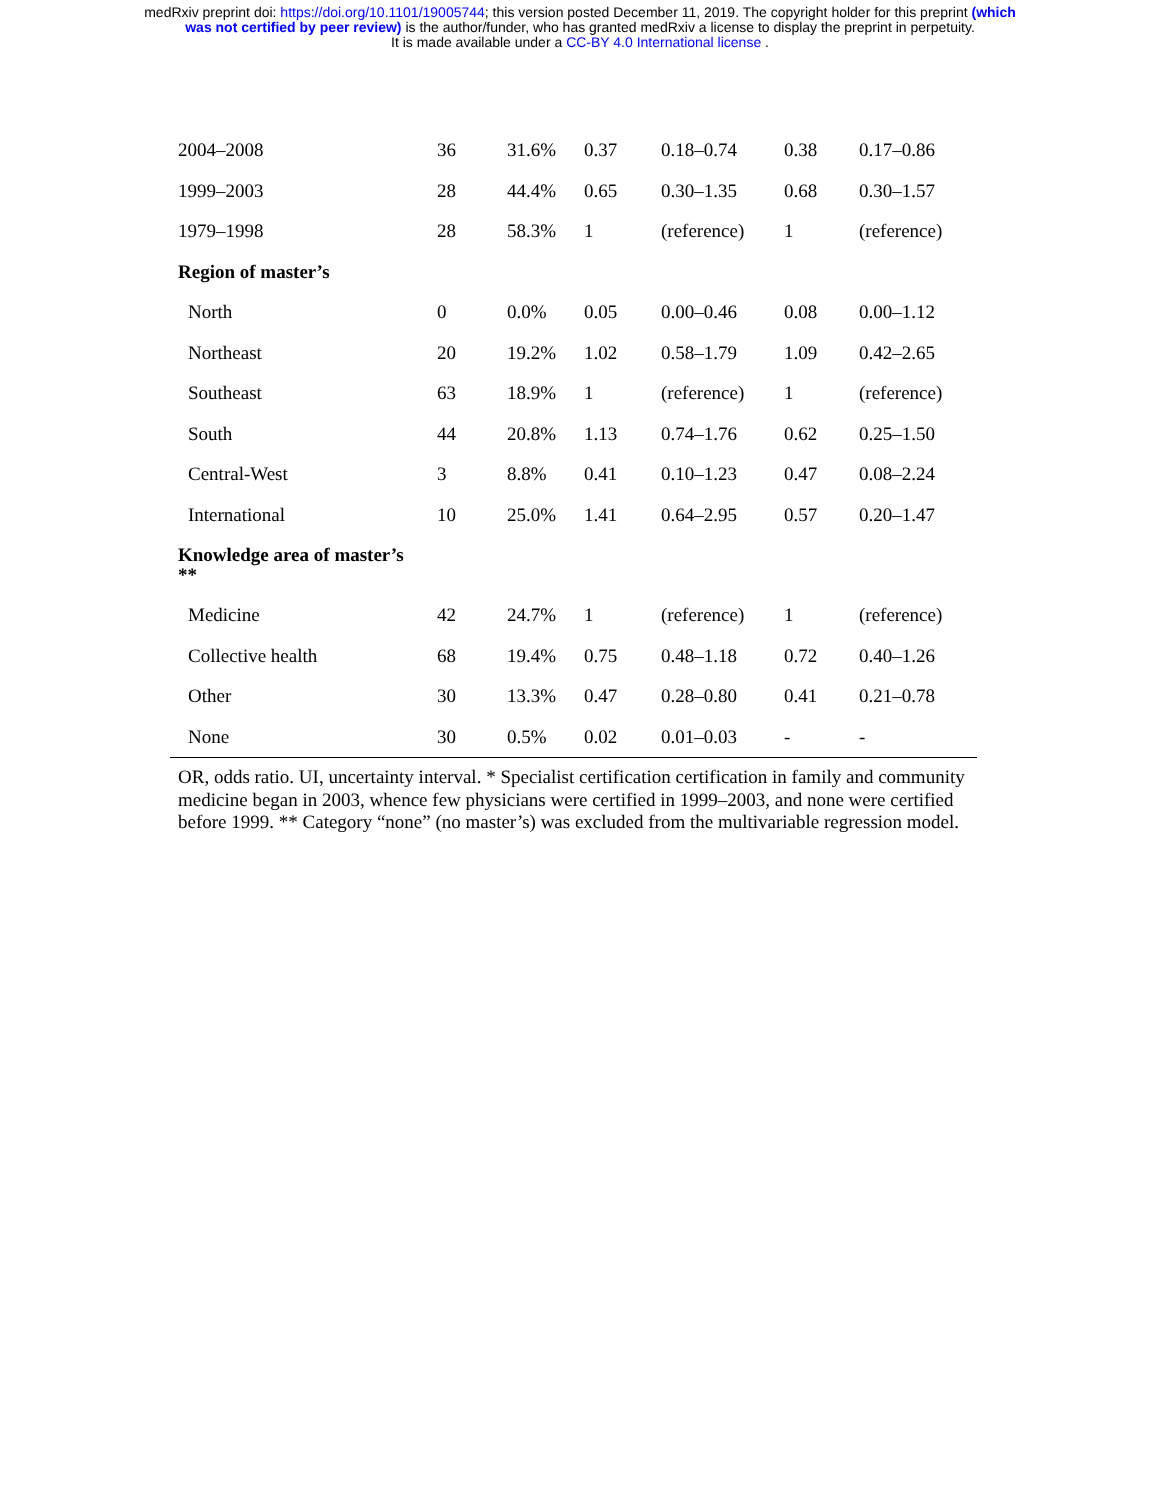medRxiv preprint doi: https://doi.org/10.1101/19005744; this version posted December 11, 2019. The copyright holder for this preprint (which
was not certified by peer review) is the author/funder, who has granted medRxiv a license to display the preprint in perpetuity.
It is made available under a CC-BY 4.0 International license .
| 2004–2008 | 36 | 31.6% | 0.37 | 0.18–0.74 | 0.38 | 0.17–0.86 |
| 1999–2003 | 28 | 44.4% | 0.65 | 0.30–1.35 | 0.68 | 0.30–1.57 |
| 1979–1998 | 28 | 58.3% | 1 | (reference) | 1 | (reference) |
| Region of master’s | | | | | | |
| North | 0 | 0.0% | 0.05 | 0.00–0.46 | 0.08 | 0.00–1.12 |
| Northeast | 20 | 19.2% | 1.02 | 0.58–1.79 | 1.09 | 0.42–2.65 |
| Southeast | 63 | 18.9% | 1 | (reference) | 1 | (reference) |
| South | 44 | 20.8% | 1.13 | 0.74–1.76 | 0.62 | 0.25–1.50 |
| Central-West | 3 | 8.8% | 0.41 | 0.10–1.23 | 0.47 | 0.08–2.24 |
| International | 10 | 25.0% | 1.41 | 0.64–2.95 | 0.57 | 0.20–1.47 |
| Knowledge area of master’s ** | | | | | | |
| Medicine | 42 | 24.7% | 1 | (reference) | 1 | (reference) |
| Collective health | 68 | 19.4% | 0.75 | 0.48–1.18 | 0.72 | 0.40–1.26 |
| Other | 30 | 13.3% | 0.47 | 0.28–0.80 | 0.41 | 0.21–0.78 |
| None | 30 | 0.5% | 0.02 | 0.01–0.03 | - | - |
OR, odds ratio. UI, uncertainty interval. * Specialist certification certification in family and community medicine began in 2003, whence few physicians were certified in 1999–2003, and none were certified before 1999. ** Category “none” (no master’s) was excluded from the multivariable regression model.